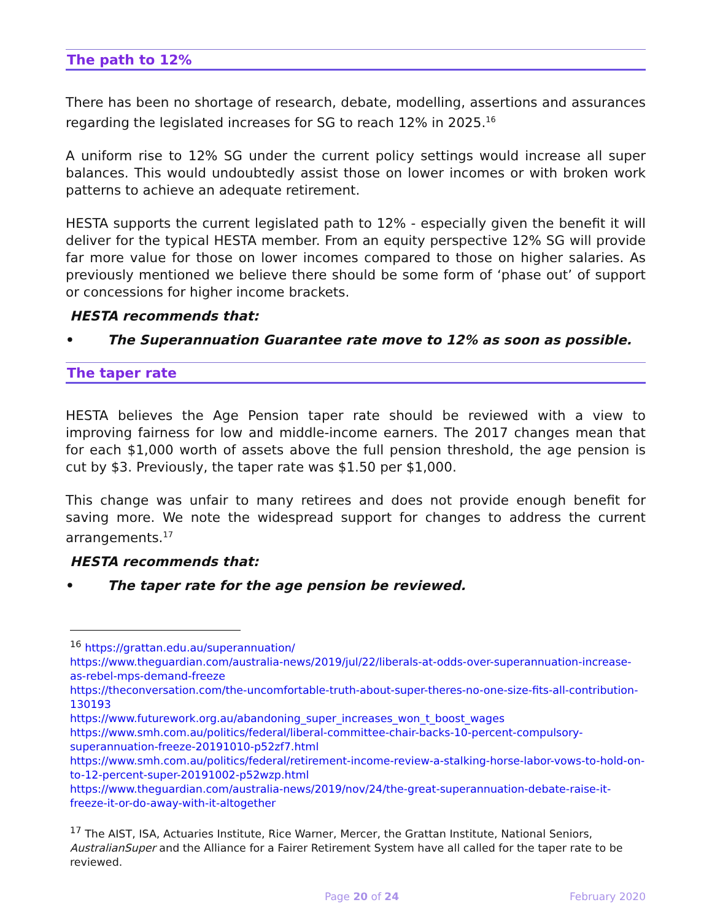The path to 12%
There has been no shortage of research, debate, modelling, assertions and assurances regarding the legislated increases for SG to reach 12% in 2025.<sup>16</sup>
A uniform rise to 12% SG under the current policy settings would increase all super balances. This would undoubtedly assist those on lower incomes or with broken work patterns to achieve an adequate retirement.
HESTA supports the current legislated path to 12% - especially given the benefit it will deliver for the typical HESTA member. From an equity perspective 12% SG will provide far more value for those on lower incomes compared to those on higher salaries. As previously mentioned we believe there should be some form of ‘phase out’ of support or concessions for higher income brackets.
HESTA recommends that:
• The Superannuation Guarantee rate move to 12% as soon as possible.
The taper rate
HESTA believes the Age Pension taper rate should be reviewed with a view to improving fairness for low and middle-income earners. The 2017 changes mean that for each $1,000 worth of assets above the full pension threshold, the age pension is cut by $3. Previously, the taper rate was $1.50 per $1,000.
This change was unfair to many retirees and does not provide enough benefit for saving more. We note the widespread support for changes to address the current arrangements.<sup>17</sup>
HESTA recommends that:
• The taper rate for the age pension be reviewed.
<sup>16</sup> https://grattan.edu.au/superannuation/
https://www.theguardian.com/australia-news/2019/jul/22/liberals-at-odds-over-superannuation-increase-as-rebel-mps-demand-freeze
https://theconversation.com/the-uncomfortable-truth-about-super-theres-no-one-size-fits-all-contribution-130193
https://www.futurework.org.au/abandoning_super_increases_won_t_boost_wages
https://www.smh.com.au/politics/federal/liberal-committee-chair-backs-10-percent-compulsory-superannuation-freeze-20191010-p52zf7.html
https://www.smh.com.au/politics/federal/retirement-income-review-a-stalking-horse-labor-vows-to-hold-on-to-12-percent-super-20191002-p52wzp.html
https://www.theguardian.com/australia-news/2019/nov/24/the-great-superannuation-debate-raise-it-freeze-it-or-do-away-with-it-altogether
<sup>17</sup> The AIST, ISA, Actuaries Institute, Rice Warner, Mercer, the Grattan Institute, National Seniors, AustralianSuper and the Alliance for a Fairer Retirement System have all called for the taper rate to be reviewed.
Page 20 of 24 February 2020